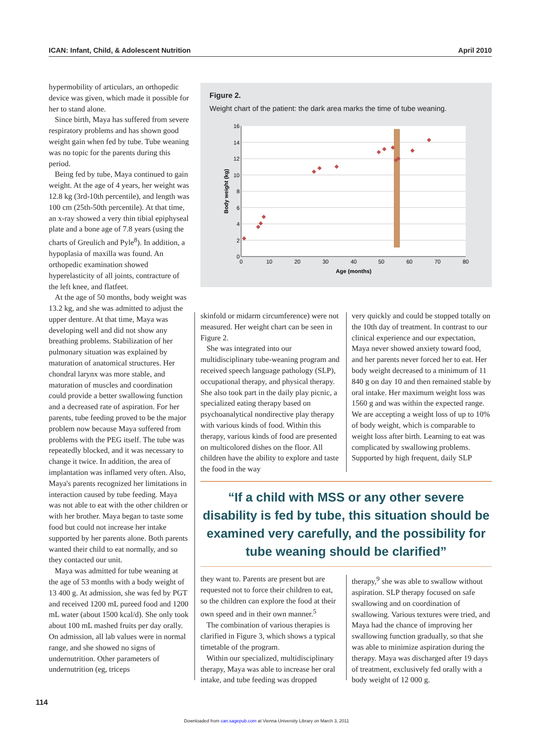ICAN: Infant, Child, & Adolescent Nutrition April 2010
hypermobility of articulars, an orthopedic device was given, which made it possible for her to stand alone.
Since birth, Maya has suffered from severe respiratory problems and has shown good weight gain when fed by tube. Tube weaning was no topic for the parents during this period.
Being fed by tube, Maya continued to gain weight. At the age of 4 years, her weight was 12.8 kg (3rd-10th percentile), and length was 100 cm (25th-50th percentile). At that time, an x-ray showed a very thin tibial epiphyseal plate and a bone age of 7.8 years (using the charts of Greulich and Pyle<sup>8</sup>). In addition, a hypoplasia of maxilla was found. An orthopedic examination showed hyperelasticity of all joints, contracture of the left knee, and flatfeet.
At the age of 50 months, body weight was 13.2 kg, and she was admitted to adjust the upper denture. At that time, Maya was developing well and did not show any breathing problems. Stabilization of her pulmonary situation was explained by maturation of anatomical structures. Her chondral larynx was more stable, and maturation of muscles and coordination could provide a better swallowing function and a decreased rate of aspiration. For her parents, tube feeding proved to be the major problem now because Maya suffered from problems with the PEG itself. The tube was repeatedly blocked, and it was necessary to change it twice. In addition, the area of implantation was inflamed very often. Also, Maya's parents recognized her limitations in interaction caused by tube feeding. Maya was not able to eat with the other children or with her brother. Maya began to taste some food but could not increase her intake supported by her parents alone. Both parents wanted their child to eat normally, and so they contacted our unit.
Maya was admitted for tube weaning at the age of 53 months with a body weight of 13 400 g. At admission, she was fed by PGT and received 1200 mL pureed food and 1200 mL water (about 1500 kcal/d). She only took about 100 mL mashed fruits per day orally. On admission, all lab values were in normal range, and she showed no signs of undernutrition. Other parameters of undernutrition (eg, triceps
Figure 2.
Weight chart of the patient: the dark area marks the time of tube weaning.
16
14
12
10
8
6
4
2
0
0
10
20
30
40
50
60
70
80
Age (months)
Body weight (kg)
skinfold or midarm circumference) were not measured. Her weight chart can be seen in Figure 2.
She was integrated into our multidisciplinary tube-weaning program and received speech language pathology (SLP), occupational therapy, and physical therapy. She also took part in the daily play picnic, a specialized eating therapy based on psychoanalytical nondirective play therapy with various kinds of food. Within this therapy, various kinds of food are presented on multicolored dishes on the floor. All children have the ability to explore and taste the food in the way
very quickly and could be stopped totally on the 10th day of treatment. In contrast to our clinical experience and our expectation, Maya never showed anxiety toward food, and her parents never forced her to eat. Her body weight decreased to a minimum of 11 840 g on day 10 and then remained stable by oral intake. Her maximum weight loss was 1560 g and was within the expected range. We are accepting a weight loss of up to 10% of body weight, which is comparable to weight loss after birth. Learning to eat was complicated by swallowing problems. Supported by high frequent, daily SLP
“If a child with MSS or any other severe disability is fed by tube, this situation should be examined very carefully, and the possibility for tube weaning should be clarified”
they want to. Parents are present but are requested not to force their children to eat, so the children can explore the food at their own speed and in their own manner.<sup>5</sup>
The combination of various therapies is clarified in Figure 3, which shows a typical timetable of the program.
Within our specialized, multidisciplinary therapy, Maya was able to increase her oral intake, and tube feeding was dropped
therapy,<sup>9</sup> she was able to swallow without aspiration. SLP therapy focused on safe swallowing and on coordination of swallowing. Various textures were tried, and Maya had the chance of improving her swallowing function gradually, so that she was able to minimize aspiration during the therapy. Maya was discharged after 19 days of treatment, exclusively fed orally with a body weight of 12 000 g.
114
Downloaded from can.sagepub.com at Vienna University Library on March 3, 2011